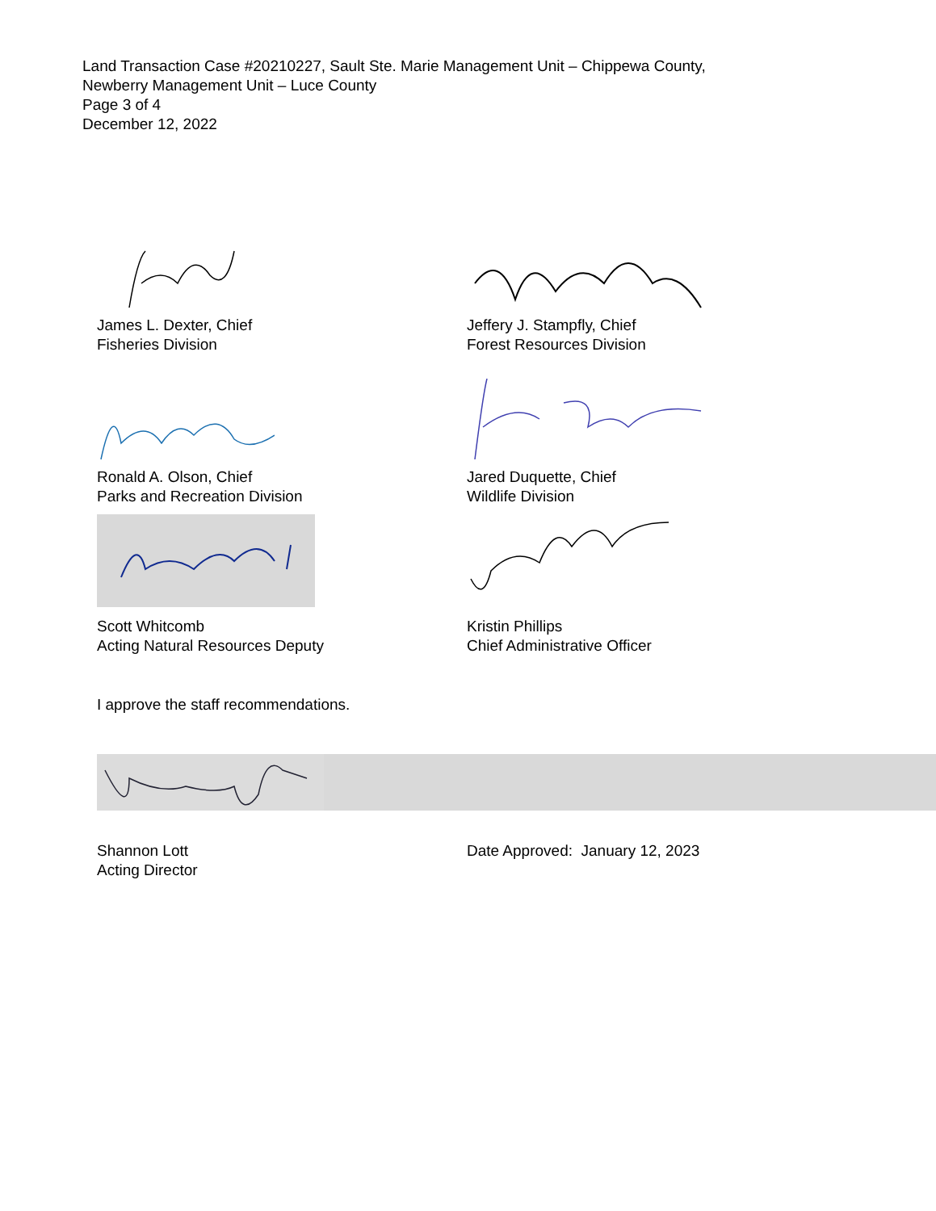Land Transaction Case #20210227, Sault Ste. Marie Management Unit – Chippewa County,
Newberry Management Unit – Luce County
Page 3 of 4
December 12, 2022
James L. Dexter, Chief
Fisheries Division
Jeffery J. Stampfly, Chief
Forest Resources Division
Ronald A. Olson, Chief
Parks and Recreation Division
Jared Duquette, Chief
Wildlife Division
Scott Whitcomb
Acting Natural Resources Deputy
Kristin Phillips
Chief Administrative Officer
I approve the staff recommendations.
Shannon Lott
Acting Director
Date Approved: January 12, 2023